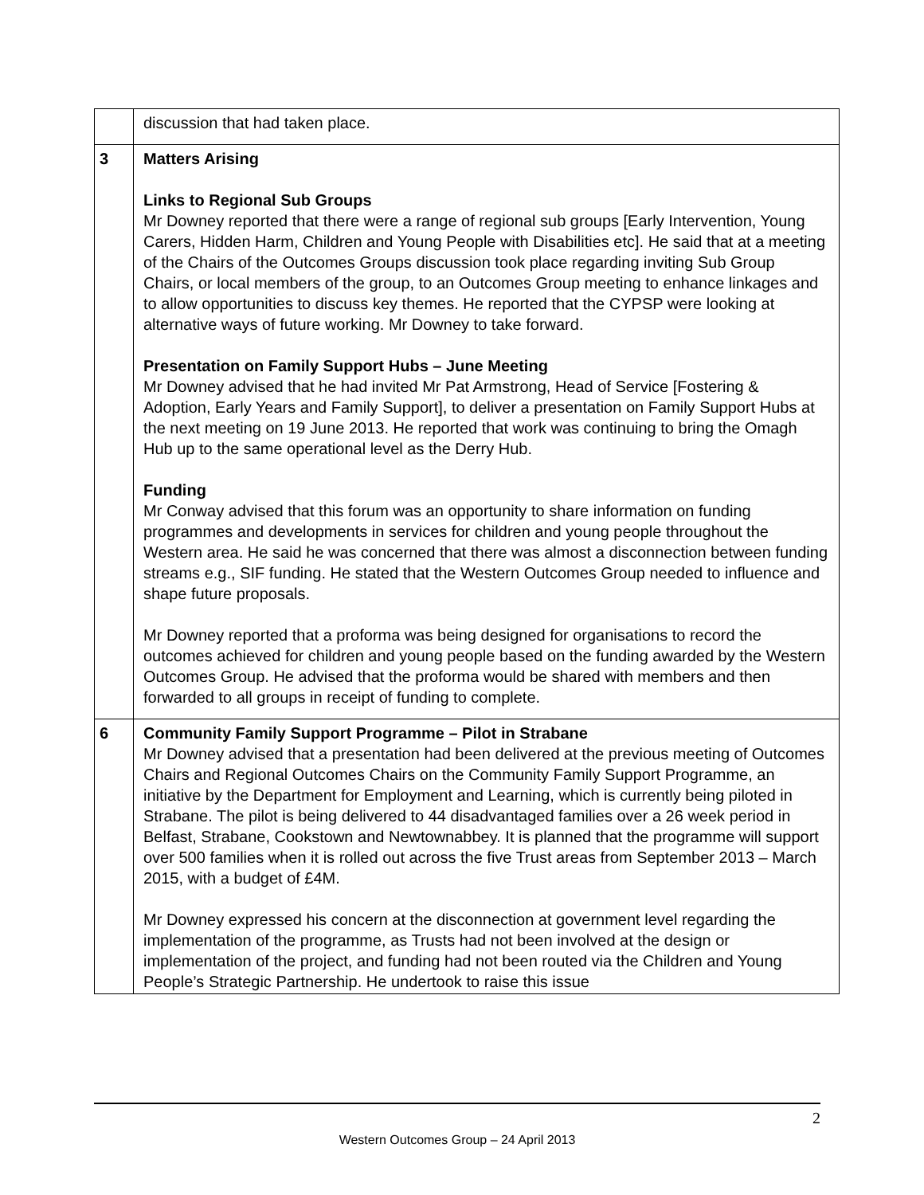| | discussion that had taken place. |
| 3 | Matters Arising Links to Regional Sub Groups Mr Downey reported that there were a range of regional sub groups [Early Intervention, Young Carers, Hidden Harm, Children and Young People with Disabilities etc]. He said that at a meeting of the Chairs of the Outcomes Groups discussion took place regarding inviting Sub Group Chairs, or local members of the group, to an Outcomes Group meeting to enhance linkages and to allow opportunities to discuss key themes. He reported that the CYPSP were looking at alternative ways of future working. Mr Downey to take forward. Presentation on Family Support Hubs – June Meeting Mr Downey advised that he had invited Mr Pat Armstrong, Head of Service [Fostering & Adoption, Early Years and Family Support], to deliver a presentation on Family Support Hubs at the next meeting on 19 June 2013. He reported that work was continuing to bring the Omagh Hub up to the same operational level as the Derry Hub. Funding Mr Conway advised that this forum was an opportunity to share information on funding programmes and developments in services for children and young people throughout the Western area. He said he was concerned that there was almost a disconnection between funding streams e.g., SIF funding. He stated that the Western Outcomes Group needed to influence and shape future proposals. Mr Downey reported that a proforma was being designed for organisations to record the outcomes achieved for children and young people based on the funding awarded by the Western Outcomes Group. He advised that the proforma would be shared with members and then forwarded to all groups in receipt of funding to complete. |
| 6 | Community Family Support Programme – Pilot in Strabane Mr Downey advised that a presentation had been delivered at the previous meeting of Outcomes Chairs and Regional Outcomes Chairs on the Community Family Support Programme, an initiative by the Department for Employment and Learning, which is currently being piloted in Strabane. The pilot is being delivered to 44 disadvantaged families over a 26 week period in Belfast, Strabane, Cookstown and Newtownabbey. It is planned that the programme will support over 500 families when it is rolled out across the five Trust areas from September 2013 – March 2015, with a budget of £4M. Mr Downey expressed his concern at the disconnection at government level regarding the implementation of the programme, as Trusts had not been involved at the design or implementation of the project, and funding had not been routed via the Children and Young People’s Strategic Partnership. He undertook to raise this issue |
2
Western Outcomes Group – 24 April 2013